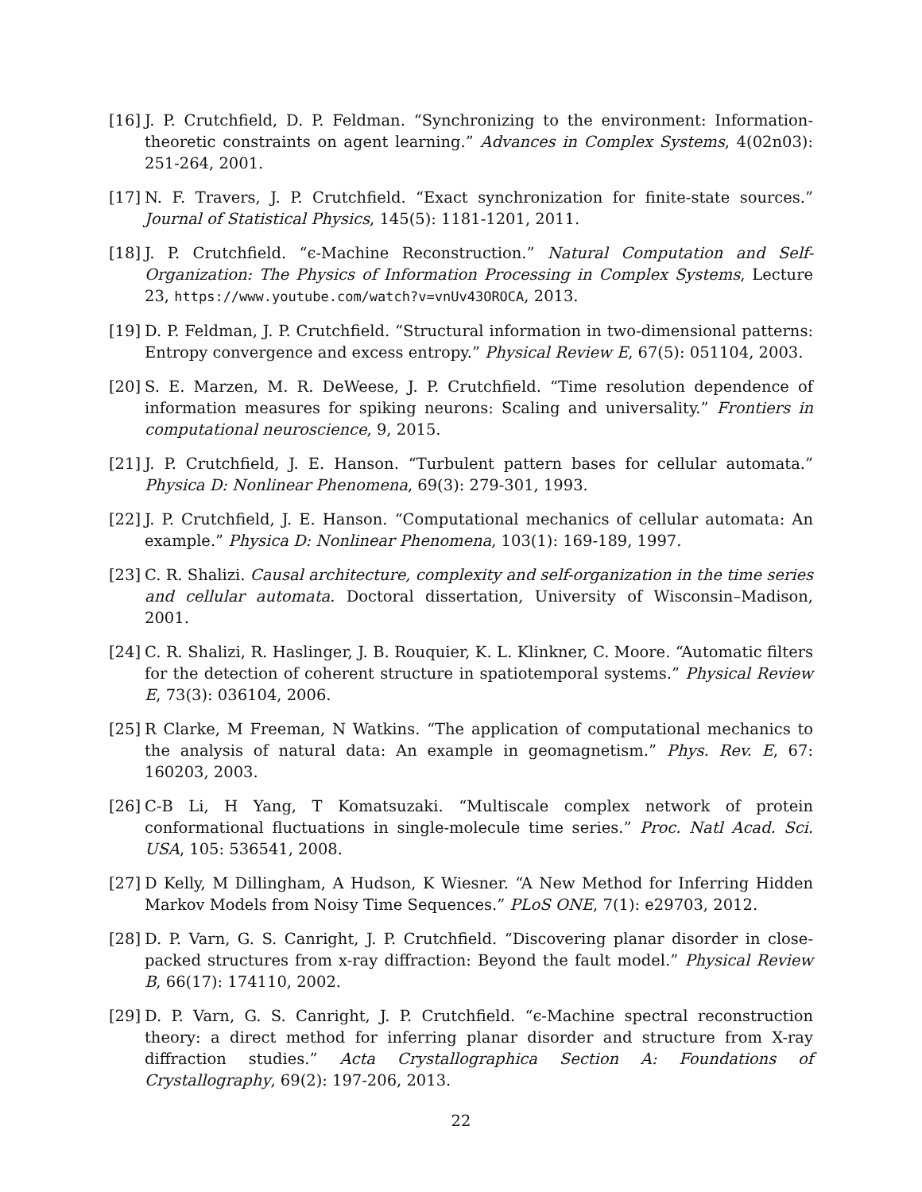[16]
J. P. Crutchfield, D. P. Feldman. “Synchronizing to the environment: Information-theoretic constraints on agent learning.” Advances in Complex Systems, 4(02n03): 251-264, 2001.
[17]
N. F. Travers, J. P. Crutchfield. “Exact synchronization for finite-state sources.” Journal of Statistical Physics, 145(5): 1181-1201, 2011.
[18]
J. P. Crutchfield. “ϵ-Machine Reconstruction.” Natural Computation and Self-Organization: The Physics of Information Processing in Complex Systems, Lecture 23, https://www.youtube.com/watch?v=vnUv43OROCA, 2013.
[19]
D. P. Feldman, J. P. Crutchfield. “Structural information in two-dimensional patterns: Entropy convergence and excess entropy.” Physical Review E, 67(5): 051104, 2003.
[20]
S. E. Marzen, M. R. DeWeese, J. P. Crutchfield. “Time resolution dependence of information measures for spiking neurons: Scaling and universality.” Frontiers in computational neuroscience, 9, 2015.
[21]
J. P. Crutchfield, J. E. Hanson. “Turbulent pattern bases for cellular automata.” Physica D: Nonlinear Phenomena, 69(3): 279-301, 1993.
[22]
J. P. Crutchfield, J. E. Hanson. “Computational mechanics of cellular automata: An example.” Physica D: Nonlinear Phenomena, 103(1): 169-189, 1997.
[23]
C. R. Shalizi. Causal architecture, complexity and self-organization in the time series and cellular automata. Doctoral dissertation, University of Wisconsin–Madison, 2001.
[24]
C. R. Shalizi, R. Haslinger, J. B. Rouquier, K. L. Klinkner, C. Moore. “Automatic filters for the detection of coherent structure in spatiotemporal systems.” Physical Review E, 73(3): 036104, 2006.
[25]
R Clarke, M Freeman, N Watkins. “The application of computational mechanics to the analysis of natural data: An example in geomagnetism.” Phys. Rev. E, 67: 160203, 2003.
[26]
C-B Li, H Yang, T Komatsuzaki. “Multiscale complex network of protein conformational fluctuations in single-molecule time series.” Proc. Natl Acad. Sci. USA, 105: 536541, 2008.
[27]
D Kelly, M Dillingham, A Hudson, K Wiesner. “A New Method for Inferring Hidden Markov Models from Noisy Time Sequences.” PLoS ONE, 7(1): e29703, 2012.
[28]
D. P. Varn, G. S. Canright, J. P. Crutchfield. “Discovering planar disorder in close-packed structures from x-ray diffraction: Beyond the fault model.” Physical Review B, 66(17): 174110, 2002.
[29]
D. P. Varn, G. S. Canright, J. P. Crutchfield. “ϵ-Machine spectral reconstruction theory: a direct method for inferring planar disorder and structure from X-ray diffraction studies.” Acta Crystallographica Section A: Foundations of Crystallography, 69(2): 197-206, 2013.
22